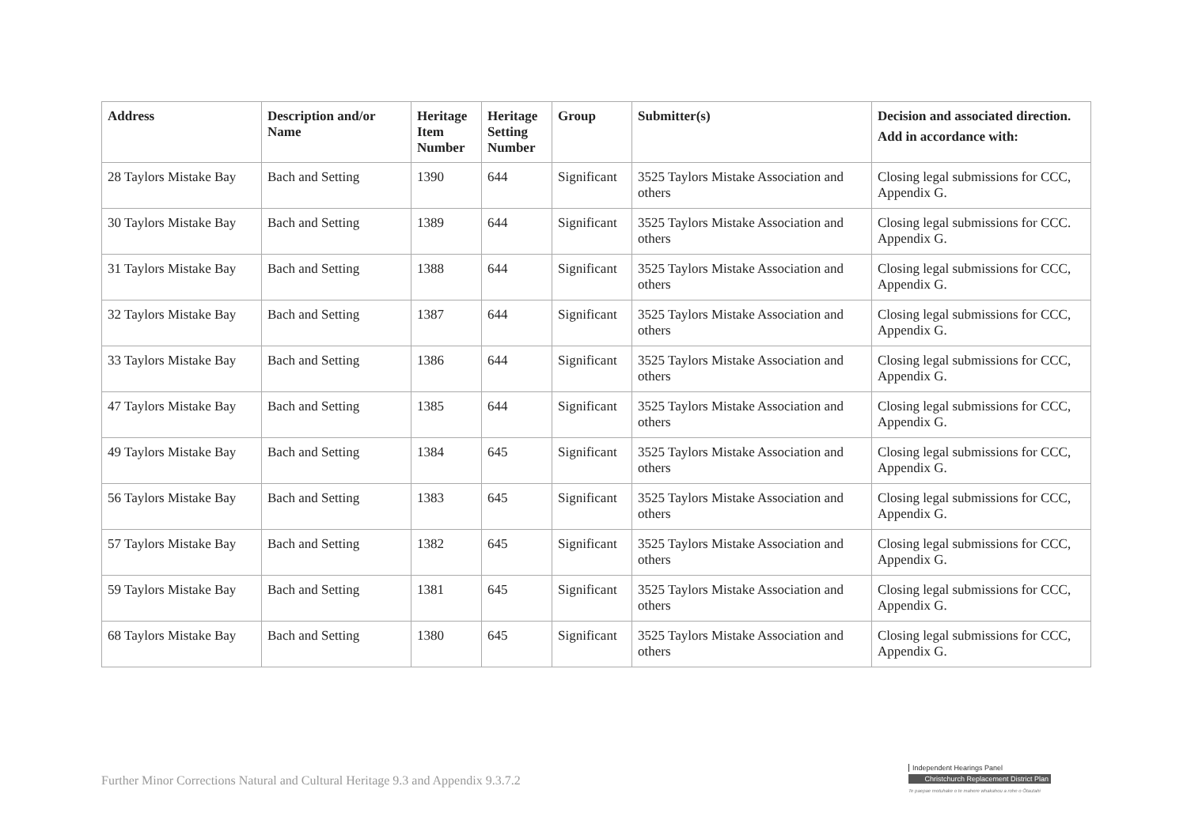| Address | Description and/or Name | Heritage Item Number | Heritage Setting Number | Group | Submitter(s) | Decision and associated direction. Add in accordance with: |
| --- | --- | --- | --- | --- | --- | --- |
| 28 Taylors Mistake Bay | Bach and Setting | 1390 | 644 | Significant | 3525 Taylors Mistake Association and others | Closing legal submissions for CCC, Appendix G. |
| 30 Taylors Mistake Bay | Bach and Setting | 1389 | 644 | Significant | 3525 Taylors Mistake Association and others | Closing legal submissions for CCC. Appendix G. |
| 31 Taylors Mistake Bay | Bach and Setting | 1388 | 644 | Significant | 3525 Taylors Mistake Association and others | Closing legal submissions for CCC, Appendix G. |
| 32 Taylors Mistake Bay | Bach and Setting | 1387 | 644 | Significant | 3525 Taylors Mistake Association and others | Closing legal submissions for CCC, Appendix G. |
| 33 Taylors Mistake Bay | Bach and Setting | 1386 | 644 | Significant | 3525 Taylors Mistake Association and others | Closing legal submissions for CCC, Appendix G. |
| 47 Taylors Mistake Bay | Bach and Setting | 1385 | 644 | Significant | 3525 Taylors Mistake Association and others | Closing legal submissions for CCC, Appendix G. |
| 49 Taylors Mistake Bay | Bach and Setting | 1384 | 645 | Significant | 3525 Taylors Mistake Association and others | Closing legal submissions for CCC, Appendix G. |
| 56 Taylors Mistake Bay | Bach and Setting | 1383 | 645 | Significant | 3525 Taylors Mistake Association and others | Closing legal submissions for CCC, Appendix G. |
| 57 Taylors Mistake Bay | Bach and Setting | 1382 | 645 | Significant | 3525 Taylors Mistake Association and others | Closing legal submissions for CCC, Appendix G. |
| 59 Taylors Mistake Bay | Bach and Setting | 1381 | 645 | Significant | 3525 Taylors Mistake Association and others | Closing legal submissions for CCC, Appendix G. |
| 68 Taylors Mistake Bay | Bach and Setting | 1380 | 645 | Significant | 3525 Taylors Mistake Association and others | Closing legal submissions for CCC, Appendix G. |
Further Minor Corrections Natural and Cultural Heritage 9.3 and Appendix 9.3.7.2
Independent Hearings Panel
Christchurch Replacement District Plan
Te paepae motuhake o te mahere whakahou a rohe o Ōtautahi